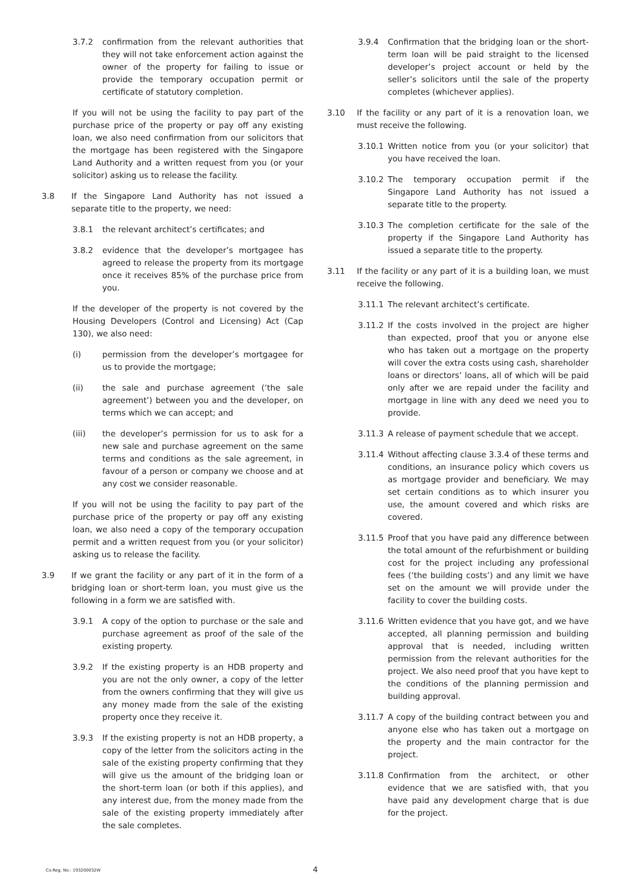3.7.2 confirmation from the relevant authorities that they will not take enforcement action against the owner of the property for failing to issue or provide the temporary occupation permit or certificate of statutory completion.
If you will not be using the facility to pay part of the purchase price of the property or pay off any existing loan, we also need confirmation from our solicitors that the mortgage has been registered with the Singapore Land Authority and a written request from you (or your solicitor) asking us to release the facility.
3.8 If the Singapore Land Authority has not issued a separate title to the property, we need:
3.8.1 the relevant architect’s certificates; and
3.8.2 evidence that the developer’s mortgagee has agreed to release the property from its mortgage once it receives 85% of the purchase price from you.
If the developer of the property is not covered by the Housing Developers (Control and Licensing) Act (Cap 130), we also need:
(i) permission from the developer’s mortgagee for us to provide the mortgage;
(ii) the sale and purchase agreement (‘the sale agreement’) between you and the developer, on terms which we can accept; and
(iii) the developer’s permission for us to ask for a new sale and purchase agreement on the same terms and conditions as the sale agreement, in favour of a person or company we choose and at any cost we consider reasonable.
If you will not be using the facility to pay part of the purchase price of the property or pay off any existing loan, we also need a copy of the temporary occupation permit and a written request from you (or your solicitor) asking us to release the facility.
3.9 If we grant the facility or any part of it in the form of a bridging loan or short-term loan, you must give us the following in a form we are satisfied with.
3.9.1 A copy of the option to purchase or the sale and purchase agreement as proof of the sale of the existing property.
3.9.2 If the existing property is an HDB property and you are not the only owner, a copy of the letter from the owners confirming that they will give us any money made from the sale of the existing property once they receive it.
3.9.3 If the existing property is not an HDB property, a copy of the letter from the solicitors acting in the sale of the existing property confirming that they will give us the amount of the bridging loan or the short-term loan (or both if this applies), and any interest due, from the money made from the sale of the existing property immediately after the sale completes.
3.9.4 Confirmation that the bridging loan or the short-term loan will be paid straight to the licensed developer’s project account or held by the seller’s solicitors until the sale of the property completes (whichever applies).
3.10 If the facility or any part of it is a renovation loan, we must receive the following.
3.10.1 Written notice from you (or your solicitor) that you have received the loan.
3.10.2 The temporary occupation permit if the Singapore Land Authority has not issued a separate title to the property.
3.10.3 The completion certificate for the sale of the property if the Singapore Land Authority has issued a separate title to the property.
3.11 If the facility or any part of it is a building loan, we must receive the following.
3.11.1 The relevant architect’s certificate.
3.11.2 If the costs involved in the project are higher than expected, proof that you or anyone else who has taken out a mortgage on the property will cover the extra costs using cash, shareholder loans or directors’ loans, all of which will be paid only after we are repaid under the facility and mortgage in line with any deed we need you to provide.
3.11.3 A release of payment schedule that we accept.
3.11.4 Without affecting clause 3.3.4 of these terms and conditions, an insurance policy which covers us as mortgage provider and beneficiary. We may set certain conditions as to which insurer you use, the amount covered and which risks are covered.
3.11.5 Proof that you have paid any difference between the total amount of the refurbishment or building cost for the project including any professional fees (‘the building costs’) and any limit we have set on the amount we will provide under the facility to cover the building costs.
3.11.6 Written evidence that you have got, and we have accepted, all planning permission and building approval that is needed, including written permission from the relevant authorities for the project. We also need proof that you have kept to the conditions of the planning permission and building approval.
3.11.7 A copy of the building contract between you and anyone else who has taken out a mortgage on the property and the main contractor for the project.
3.11.8 Confirmation from the architect, or other evidence that we are satisfied with, that you have paid any development charge that is due for the project.
Co.Reg. No.: 193200032W 4